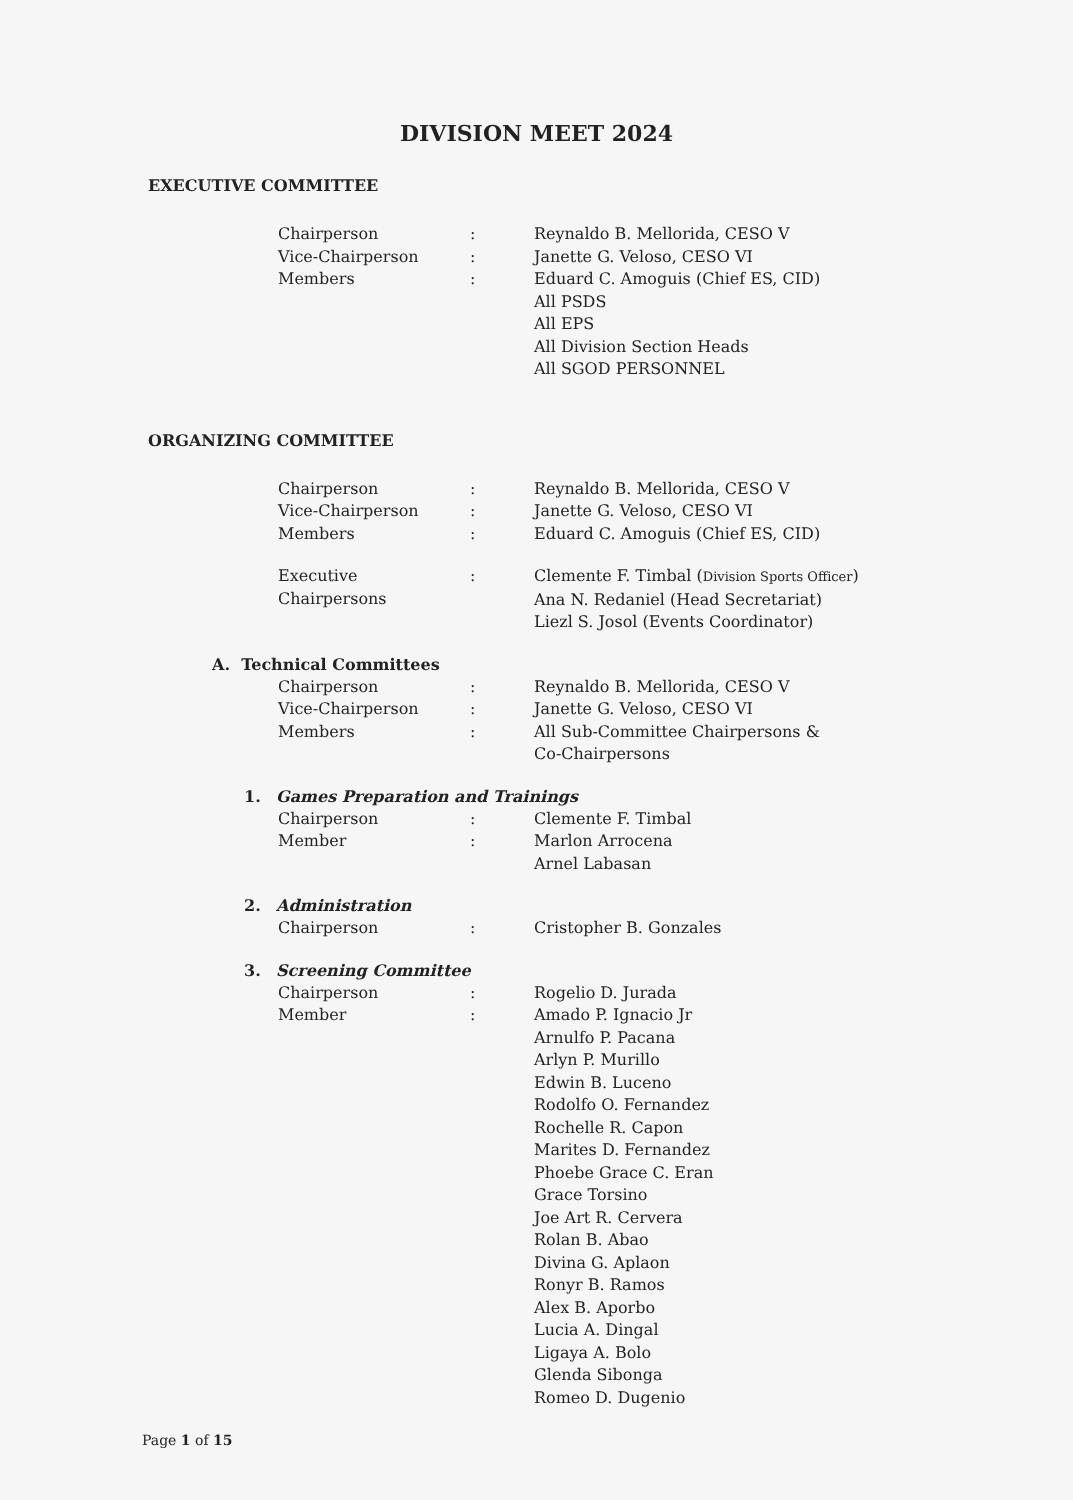DIVISION MEET 2024
EXECUTIVE COMMITTEE
Chairperson : Reynaldo B. Mellorida, CESO V
Vice-Chairperson : Janette G. Veloso, CESO VI
Members : Eduard C. Amoguis (Chief ES, CID)
All PSDS
All EPS
All Division Section Heads
All SGOD PERSONNEL
ORGANIZING COMMITTEE
Chairperson : Reynaldo B. Mellorida, CESO V
Vice-Chairperson : Janette G. Veloso, CESO VI
Members : Eduard C. Amoguis (Chief ES, CID)
Executive Chairpersons
: Clemente F. Timbal (Division Sports Officer)
Ana N. Redaniel (Head Secretariat)
Liezl S. Josol (Events Coordinator)
A. Technical Committees
Chairperson : Reynaldo B. Mellorida, CESO V
Vice-Chairperson : Janette G. Veloso, CESO VI
Members : All Sub-Committee Chairpersons &
Co-Chairpersons
1. Games Preparation and Trainings
Chairperson : Clemente F. Timbal
Member : Marlon Arrocena
Arnel Labasan
2. Administration
Chairperson : Cristopher B. Gonzales
3. Screening Committee
Chairperson : Rogelio D. Jurada
Member : Amado P. Ignacio Jr
Arnulfo P. Pacana
Arlyn P. Murillo
Edwin B. Luceno
Rodolfo O. Fernandez
Rochelle R. Capon
Marites D. Fernandez
Phoebe Grace C. Eran
Grace Torsino
Joe Art R. Cervera
Rolan B. Abao
Divina G. Aplaon
Ronyr B. Ramos
Alex B. Aporbo
Lucia A. Dingal
Ligaya A. Bolo
Glenda Sibonga
Romeo D. Dugenio
Page 1 of 15